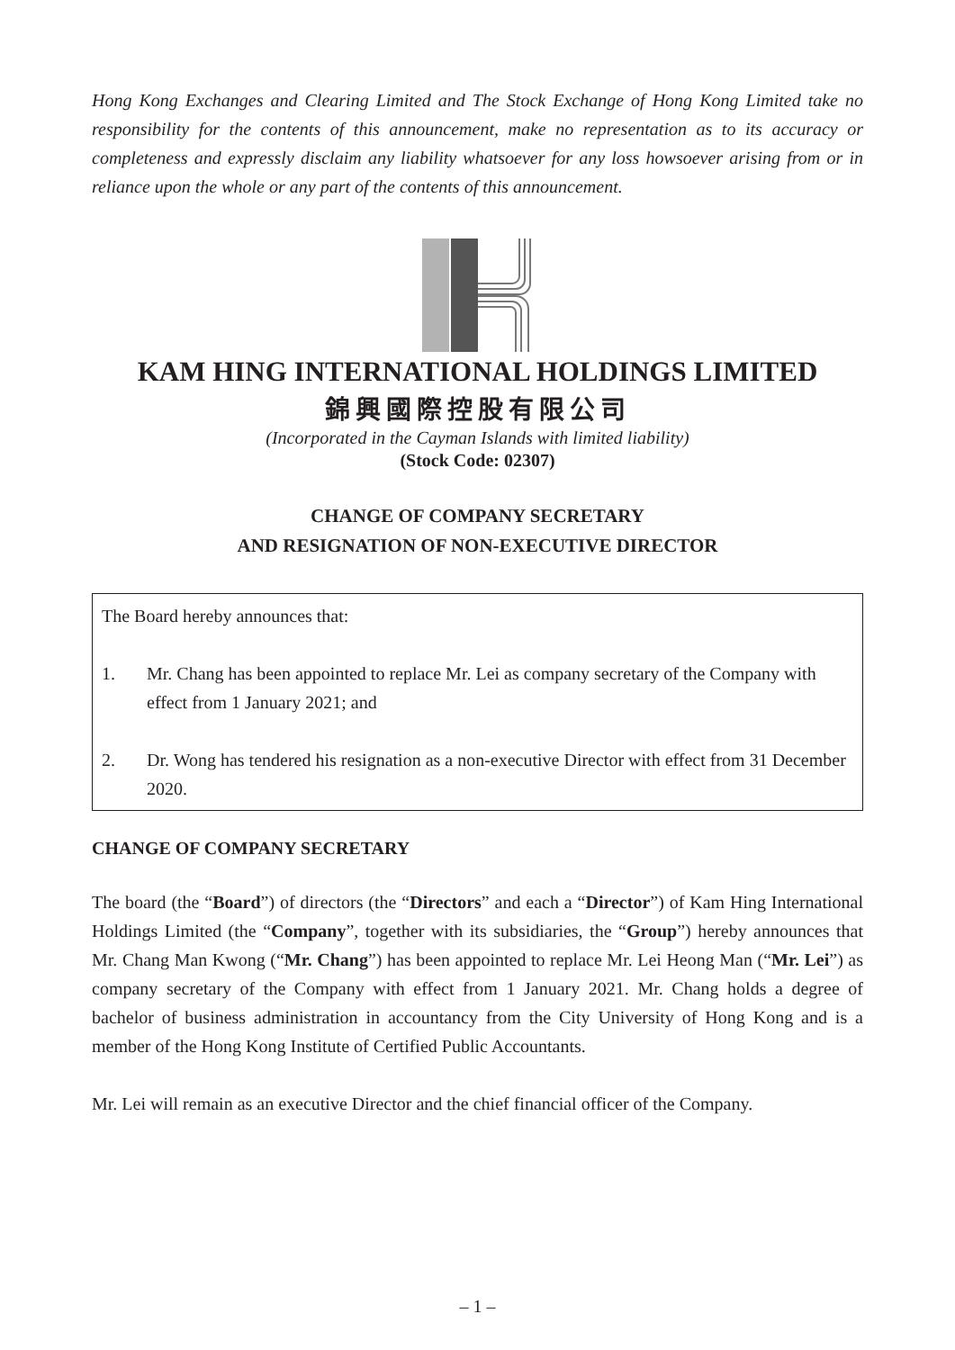Hong Kong Exchanges and Clearing Limited and The Stock Exchange of Hong Kong Limited take no responsibility for the contents of this announcement, make no representation as to its accuracy or completeness and expressly disclaim any liability whatsoever for any loss howsoever arising from or in reliance upon the whole or any part of the contents of this announcement.
KAM HING INTERNATIONAL HOLDINGS LIMITED
錦興國際控股有限公司
(Incorporated in the Cayman Islands with limited liability)
(Stock Code: 02307)
CHANGE OF COMPANY SECRETARY
AND RESIGNATION OF NON-EXECUTIVE DIRECTOR
The Board hereby announces that:
1. Mr. Chang has been appointed to replace Mr. Lei as company secretary of the Company with effect from 1 January 2021; and
2. Dr. Wong has tendered his resignation as a non-executive Director with effect from 31 December 2020.
CHANGE OF COMPANY SECRETARY
The board (the “Board”) of directors (the “Directors” and each a “Director”) of Kam Hing International Holdings Limited (the “Company”, together with its subsidiaries, the “Group”) hereby announces that Mr. Chang Man Kwong (“Mr. Chang”) has been appointed to replace Mr. Lei Heong Man (“Mr. Lei”) as company secretary of the Company with effect from 1 January 2021. Mr. Chang holds a degree of bachelor of business administration in accountancy from the City University of Hong Kong and is a member of the Hong Kong Institute of Certified Public Accountants.
Mr. Lei will remain as an executive Director and the chief financial officer of the Company.
– 1 –